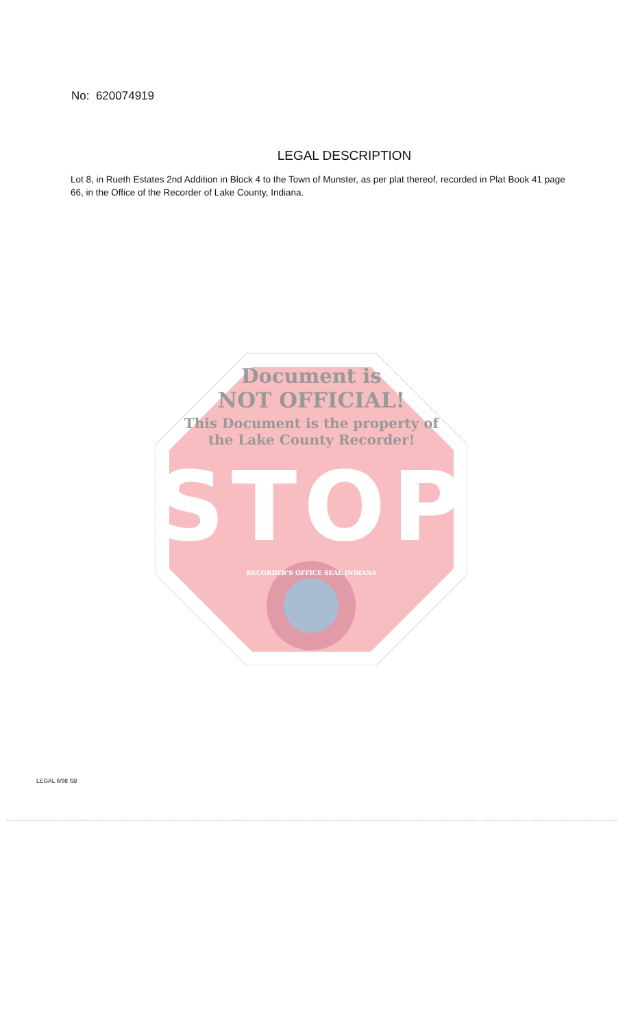No: 620074919
LEGAL DESCRIPTION
Lot 8, in Rueth Estates 2nd Addition in Block 4 to the Town of Munster, as per plat thereof, recorded in Plat Book 41 page 66, in the Office of the Recorder of Lake County, Indiana.
Document is
NOT OFFICIAL!
This Document is the property of
the Lake County Recorder!
STOP
RECORDER'S OFFICE SEAL INDIANA
LEGAL 6/98 SB